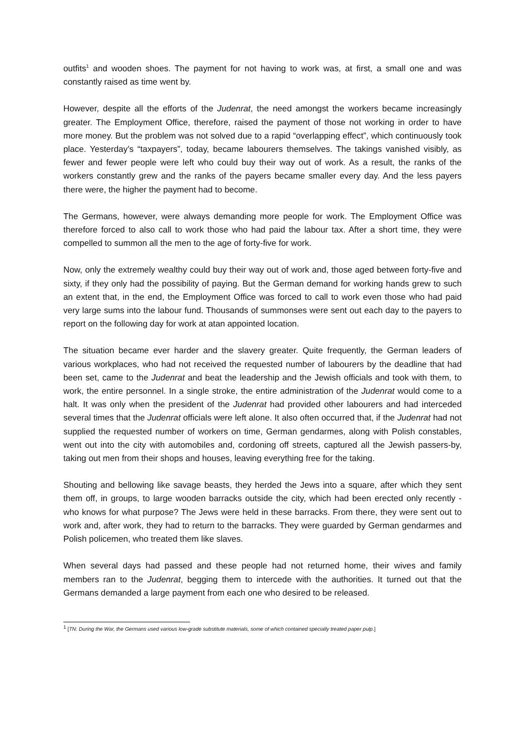outfits<sup>1</sup> and wooden shoes. The payment for not having to work was, at first, a small one and was constantly raised as time went by.
However, despite all the efforts of the Judenrat, the need amongst the workers became increasingly greater. The Employment Office, therefore, raised the payment of those not working in order to have more money. But the problem was not solved due to a rapid “overlapping effect”, which continuously took place. Yesterday’s “taxpayers”, today, became labourers themselves. The takings vanished visibly, as fewer and fewer people were left who could buy their way out of work. As a result, the ranks of the workers constantly grew and the ranks of the payers became smaller every day. And the less payers there were, the higher the payment had to become.
The Germans, however, were always demanding more people for work. The Employment Office was therefore forced to also call to work those who had paid the labour tax. After a short time, they were compelled to summon all the men to the age of forty-five for work.
Now, only the extremely wealthy could buy their way out of work and, those aged between forty-five and sixty, if they only had the possibility of paying. But the German demand for working hands grew to such an extent that, in the end, the Employment Office was forced to call to work even those who had paid very large sums into the labour fund. Thousands of summonses were sent out each day to the payers to report on the following day for work at atan appointed location.
The situation became ever harder and the slavery greater. Quite frequently, the German leaders of various workplaces, who had not received the requested number of labourers by the deadline that had been set, came to the Judenrat and beat the leadership and the Jewish officials and took with them, to work, the entire personnel. In a single stroke, the entire administration of the Judenrat would come to a halt. It was only when the president of the Judenrat had provided other labourers and had interceded several times that the Judenrat officials were left alone. It also often occurred that, if the Judenrat had not supplied the requested number of workers on time, German gendarmes, along with Polish constables, went out into the city with automobiles and, cordoning off streets, captured all the Jewish passers-by, taking out men from their shops and houses, leaving everything free for the taking.
Shouting and bellowing like savage beasts, they herded the Jews into a square, after which they sent them off, in groups, to large wooden barracks outside the city, which had been erected only recently - who knows for what purpose? The Jews were held in these barracks. From there, they were sent out to work and, after work, they had to return to the barracks. They were guarded by German gendarmes and Polish policemen, who treated them like slaves.
When several days had passed and these people had not returned home, their wives and family members ran to the Judenrat, begging them to intercede with the authorities. It turned out that the Germans demanded a large payment from each one who desired to be released.
<sup>1</sup> [TN: During the War, the Germans used various low-grade substitute materials, some of which contained specially treated paper pulp.]